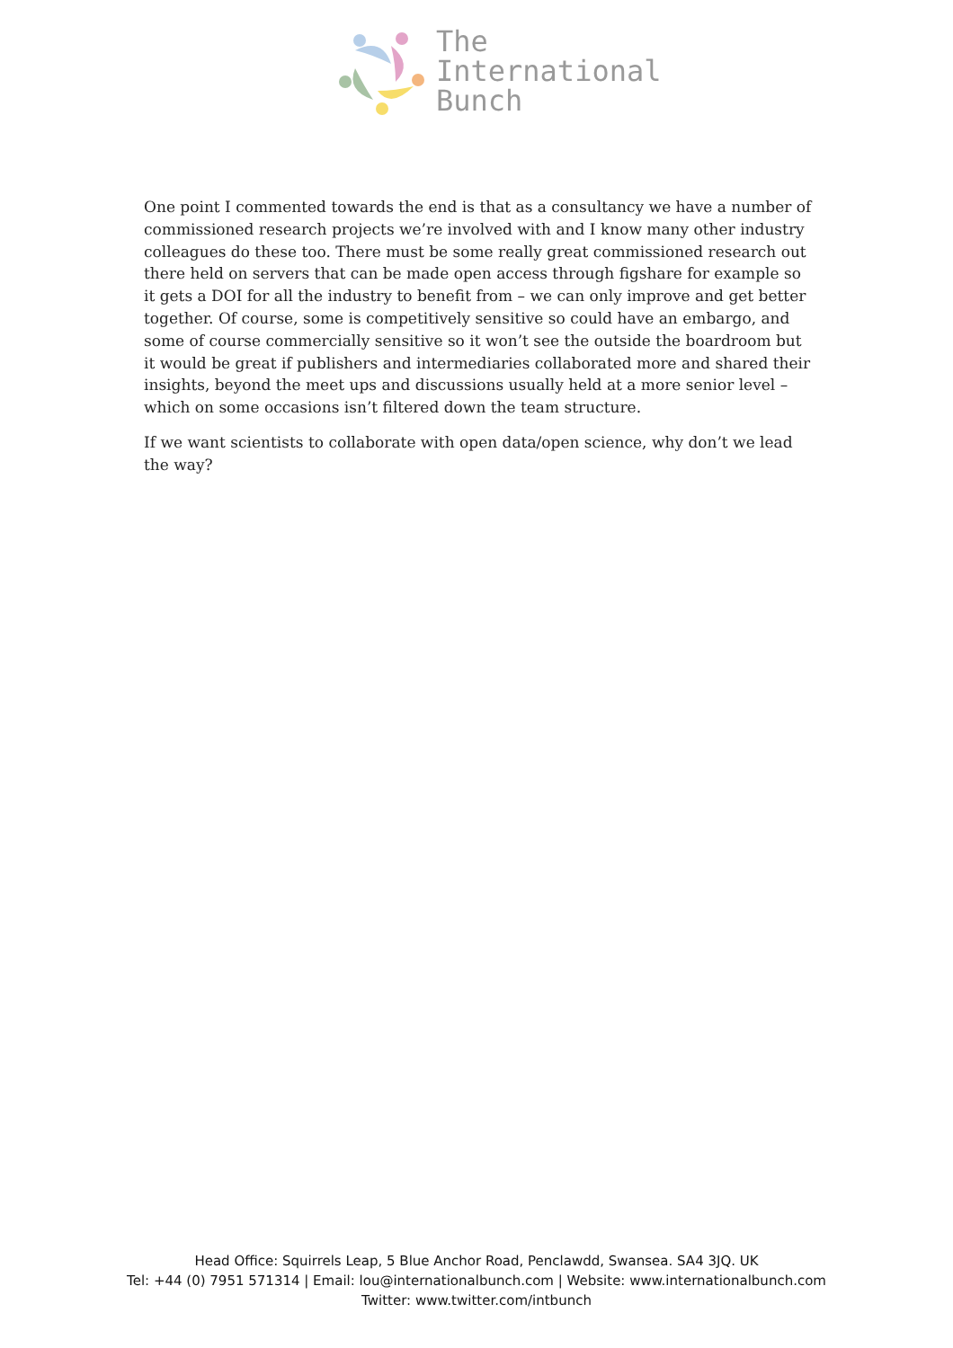The
International
Bunch
One point I commented towards the end is that as a consultancy we have a number of commissioned research projects we’re involved with and I know many other industry colleagues do these too. There must be some really great commissioned research out there held on servers that can be made open access through figshare for example so it gets a DOI for all the industry to benefit from – we can only improve and get better together. Of course, some is competitively sensitive so could have an embargo, and some of course commercially sensitive so it won’t see the outside the boardroom but it would be great if publishers and intermediaries collaborated more and shared their insights, beyond the meet ups and discussions usually held at a more senior level – which on some occasions isn’t filtered down the team structure.
If we want scientists to collaborate with open data/open science, why don’t we lead the way?
Head Office: Squirrels Leap, 5 Blue Anchor Road, Penclawdd, Swansea. SA4 3JQ. UK
Tel: +44 (0) 7951 571314 | Email: lou@internationalbunch.com | Website: www.internationalbunch.com
Twitter: www.twitter.com/intbunch